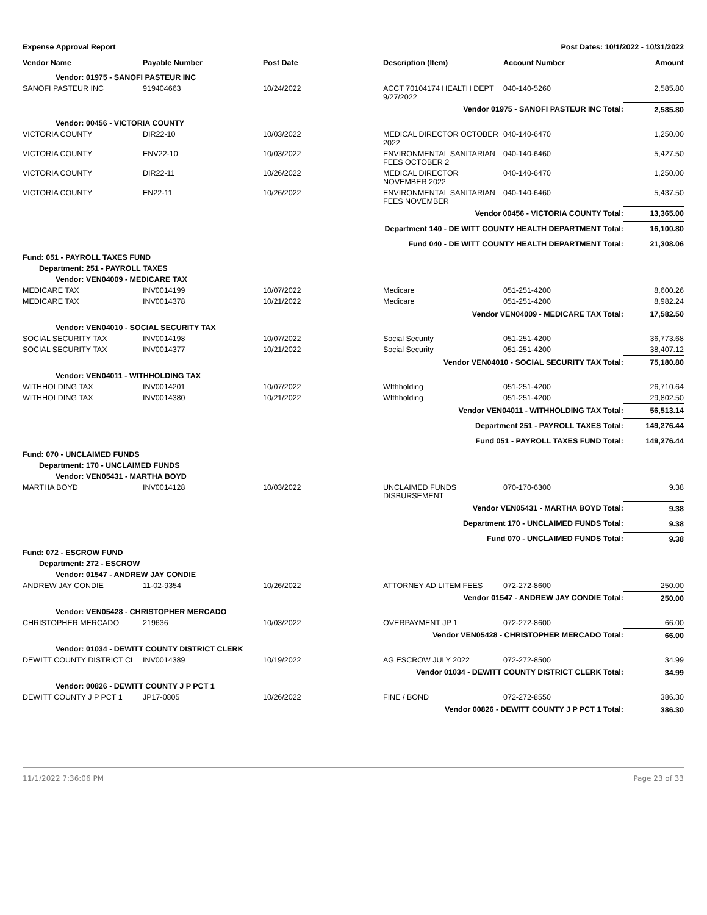Expense Approval Report Post Dates: 10/1/2022 - 10/31/2022
| Vendor Name | Payable Number | Post Date | Description (Item) | Account Number | Amount |
| --- | --- | --- | --- | --- | --- |
| Vendor: 01975 - SANOFI PASTEUR INC | | | | | |
| SANOFI PASTEUR INC | 919404663 | 10/24/2022 | ACCT 70104174 HEALTH DEPT 9/27/2022 | 040-140-5260 | 2,585.80 |
| Vendor 01975 - SANOFI PASTEUR INC Total: | | | | | 2,585.80 |
| Vendor: 00456 - VICTORIA COUNTY | | | | | |
| VICTORIA COUNTY | DIR22-10 | 10/03/2022 | MEDICAL DIRECTOR OCTOBER 2022 | 040-140-6470 | 1,250.00 |
| VICTORIA COUNTY | ENV22-10 | 10/03/2022 | ENVIRONMENTAL SANITARIAN FEES OCTOBER 2 | 040-140-6460 | 5,427.50 |
| VICTORIA COUNTY | DIR22-11 | 10/26/2022 | MEDICAL DIRECTOR NOVEMBER 2022 | 040-140-6470 | 1,250.00 |
| VICTORIA COUNTY | EN22-11 | 10/26/2022 | ENVIRONMENTAL SANITARIAN FEES NOVEMBER | 040-140-6460 | 5,437.50 |
| Vendor 00456 - VICTORIA COUNTY Total: | | | | | 13,365.00 |
| Department 140 - DE WITT COUNTY HEALTH DEPARTMENT Total: | | | | | 16,100.80 |
| Fund 040 - DE WITT COUNTY HEALTH DEPARTMENT Total: | | | | | 21,308.06 |
| Fund: 051 - PAYROLL TAXES FUND | | | | | |
| Department: 251 - PAYROLL TAXES | | | | | |
| Vendor: VEN04009 - MEDICARE TAX | | | | | |
| MEDICARE TAX | INV0014199 | 10/07/2022 | Medicare | 051-251-4200 | 8,600.26 |
| MEDICARE TAX | INV0014378 | 10/21/2022 | Medicare | 051-251-4200 | 8,982.24 |
| Vendor VEN04009 - MEDICARE TAX Total: | | | | | 17,582.50 |
| Vendor: VEN04010 - SOCIAL SECURITY TAX | | | | | |
| SOCIAL SECURITY TAX | INV0014198 | 10/07/2022 | Social Security | 051-251-4200 | 36,773.68 |
| SOCIAL SECURITY TAX | INV0014377 | 10/21/2022 | Social Security | 051-251-4200 | 38,407.12 |
| Vendor VEN04010 - SOCIAL SECURITY TAX Total: | | | | | 75,180.80 |
| Vendor: VEN04011 - WITHHOLDING TAX | | | | | |
| WITHHOLDING TAX | INV0014201 | 10/07/2022 | WIthholding | 051-251-4200 | 26,710.64 |
| WITHHOLDING TAX | INV0014380 | 10/21/2022 | WIthholding | 051-251-4200 | 29,802.50 |
| Vendor VEN04011 - WITHHOLDING TAX Total: | | | | | 56,513.14 |
| Department 251 - PAYROLL TAXES Total: | | | | | 149,276.44 |
| Fund 051 - PAYROLL TAXES FUND Total: | | | | | 149,276.44 |
| Fund: 070 - UNCLAIMED FUNDS | | | | | |
| Department: 170 - UNCLAIMED FUNDS | | | | | |
| Vendor: VEN05431 - MARTHA BOYD | | | | | |
| MARTHA BOYD | INV0014128 | 10/03/2022 | UNCLAIMED FUNDS DISBURSEMENT | 070-170-6300 | 9.38 |
| Vendor VEN05431 - MARTHA BOYD Total: | | | | | 9.38 |
| Department 170 - UNCLAIMED FUNDS Total: | | | | | 9.38 |
| Fund 070 - UNCLAIMED FUNDS Total: | | | | | 9.38 |
| Fund: 072 - ESCROW FUND | | | | | |
| Department: 272 - ESCROW | | | | | |
| Vendor: 01547 - ANDREW JAY CONDIE | | | | | |
| ANDREW JAY CONDIE | 11-02-9354 | 10/26/2022 | ATTORNEY AD LITEM FEES | 072-272-8600 | 250.00 |
| Vendor 01547 - ANDREW JAY CONDIE Total: | | | | | 250.00 |
| Vendor: VEN05428 - CHRISTOPHER MERCADO | | | | | |
| CHRISTOPHER MERCADO | 219636 | 10/03/2022 | OVERPAYMENT JP 1 | 072-272-8600 | 66.00 |
| Vendor VEN05428 - CHRISTOPHER MERCADO Total: | | | | | 66.00 |
| Vendor: 01034 - DEWITT COUNTY DISTRICT CLERK | | | | | |
| DEWITT COUNTY DISTRICT CL | INV0014389 | 10/19/2022 | AG ESCROW JULY 2022 | 072-272-8500 | 34.99 |
| Vendor 01034 - DEWITT COUNTY DISTRICT CLERK Total: | | | | | 34.99 |
| Vendor: 00826 - DEWITT COUNTY J P PCT 1 | | | | | |
| DEWITT COUNTY J P PCT 1 | JP17-0805 | 10/26/2022 | FINE / BOND | 072-272-8550 | 386.30 |
| Vendor 00826 - DEWITT COUNTY J P PCT 1 Total: | | | | | 386.30 |
11/1/2022 7:36:06 PM Page 23 of 33